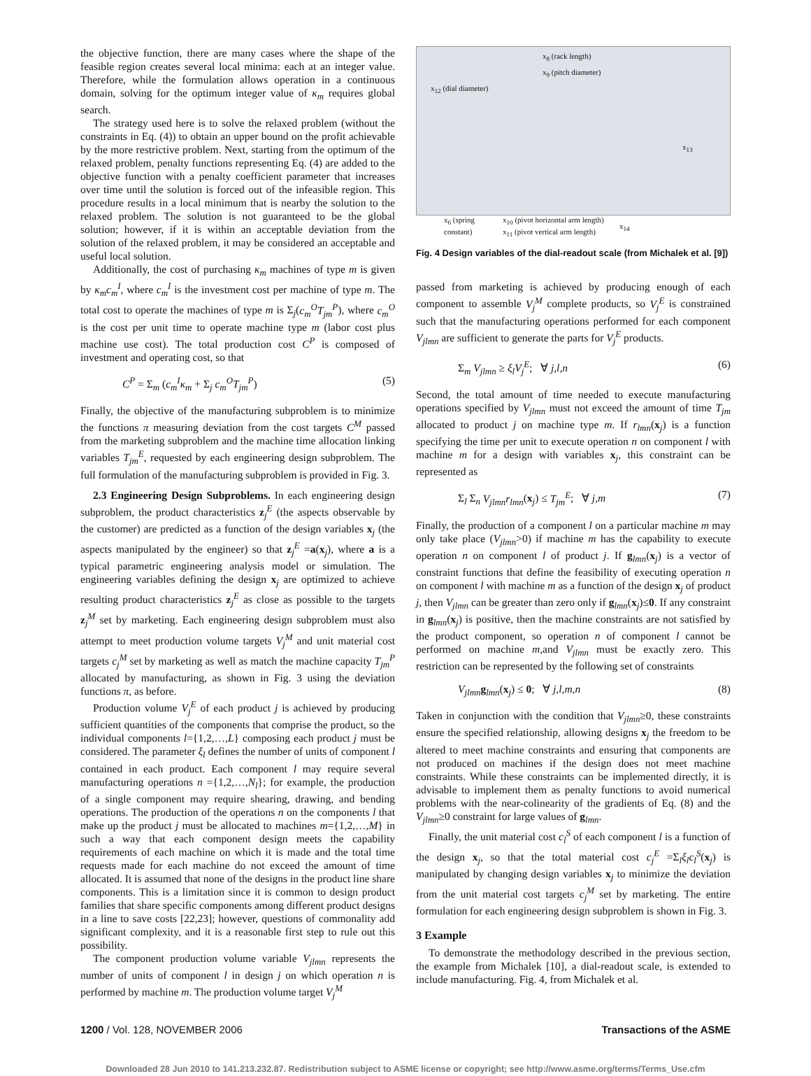the objective function, there are many cases where the shape of the feasible region creates several local minima: each at an integer value. Therefore, while the formulation allows operation in a continuous domain, solving for the optimum integer value of κ<sub>m</sub> requires global search.
The strategy used here is to solve the relaxed problem (without the constraints in Eq. (4)) to obtain an upper bound on the profit achievable by the more restrictive problem. Next, starting from the optimum of the relaxed problem, penalty functions representing Eq. (4) are added to the objective function with a penalty coefficient parameter that increases over time until the solution is forced out of the infeasible region. This procedure results in a local minimum that is nearby the solution to the relaxed problem. The solution is not guaranteed to be the global solution; however, if it is within an acceptable deviation from the solution of the relaxed problem, it may be considered an acceptable and useful local solution.
Additionally, the cost of purchasing κ<sub>m</sub> machines of type m is given by κ<sub>m</sub>c<sub>m</sub><sup>I</sup>, where c<sub>m</sub><sup>I</sup> is the investment cost per machine of type m. The total cost to operate the machines of type m is Σ<sub>j</sub>(c<sub>m</sub><sup>O</sup>T<sub>jm</sub><sup>P</sup>), where c<sub>m</sub><sup>O</sup> is the cost per unit time to operate machine type m (labor cost plus machine use cost). The total production cost C<sup>P</sup> is composed of investment and operating cost, so that
C<sup>P</sup> = Σ<sub>m</sub> (c<sub>m</sub><sup>I</sup>κ<sub>m</sub> + Σ<sub>j</sub> c<sub>m</sub><sup>O</sup>T<sub>jm</sub><sup>P</sup>) (5)
Finally, the objective of the manufacturing subproblem is to minimize the functions π measuring deviation from the cost targets C<sup>M</sup> passed from the marketing subproblem and the machine time allocation linking variables T<sub>jm</sub><sup>E</sup>, requested by each engineering design subproblem. The full formulation of the manufacturing subproblem is provided in Fig. 3.
2.3 Engineering Design Subproblems. In each engineering design subproblem, the product characteristics z<sub>j</sub><sup>E</sup> (the aspects observable by the customer) are predicted as a function of the design variables x<sub>j</sub> (the aspects manipulated by the engineer) so that z<sub>j</sub><sup>E</sup> =a(x<sub>j</sub>), where a is a typical parametric engineering analysis model or simulation. The engineering variables defining the design x<sub>j</sub> are optimized to achieve resulting product characteristics z<sub>j</sub><sup>E</sup> as close as possible to the targets z<sub>j</sub><sup>M</sup> set by marketing. Each engineering design subproblem must also attempt to meet production volume targets V<sub>j</sub><sup>M</sup> and unit material cost targets c<sub>j</sub><sup>M</sup> set by marketing as well as match the machine capacity T<sub>jm</sub><sup>P</sup> allocated by manufacturing, as shown in Fig. 3 using the deviation functions π, as before.
Production volume V<sub>j</sub><sup>E</sup> of each product j is achieved by producing sufficient quantities of the components that comprise the product, so the individual components l={1,2,…,L} composing each product j must be considered. The parameter ξ<sub>l</sub> defines the number of units of component l contained in each product. Each component l may require several manufacturing operations n ={1,2,…,N<sub>l</sub>}; for example, the production of a single component may require shearing, drawing, and bending operations. The production of the operations n on the components l that make up the product j must be allocated to machines m={1,2,…,M} in such a way that each component design meets the capability requirements of each machine on which it is made and the total time requests made for each machine do not exceed the amount of time allocated. It is assumed that none of the designs in the product line share components. This is a limitation since it is common to design product families that share specific components among different product designs in a line to save costs [22,23]; however, questions of commonality add significant complexity, and it is a reasonable first step to rule out this possibility.
The component production volume variable V<sub>jlmn</sub> represents the number of units of component l in design j on which operation n is performed by machine m. The production volume target V<sub>j</sub><sup>M</sup>
x<sub>8</sub> (rack length)
x<sub>9</sub> (pitch diameter)
x<sub>12</sub> (dial diameter)
x<sub>13</sub>
x<sub>14</sub>
x<sub>6</sub> (spring
constant) x<sub>10</sub> (pivot horizontal arm length)
x<sub>11</sub> (pivot vertical arm length)
Fig. 4 Design variables of the dial-readout scale (from Michalek et al. [9])
passed from marketing is achieved by producing enough of each component to assemble V<sub>j</sub><sup>M</sup> complete products, so V<sub>j</sub><sup>E</sup> is constrained such that the manufacturing operations performed for each component V<sub>jlmn</sub> are sufficient to generate the parts for V<sub>j</sub><sup>E</sup> products.
Σ<sub>m</sub> V<sub>jlmn</sub> ≥ ξ<sub>l</sub>V<sub>j</sub><sup>E</sup>; ∀ j,l,n (6)
Second, the total amount of time needed to execute manufacturing operations specified by V<sub>jlmn</sub> must not exceed the amount of time T<sub>jm</sub> allocated to product j on machine type m. If r<sub>lmn</sub>(x<sub>j</sub>) is a function specifying the time per unit to execute operation n on component l with machine m for a design with variables x<sub>j</sub>, this constraint can be represented as
Σ<sub>l</sub> Σ<sub>n</sub> V<sub>jlmn</sub>r<sub>lmn</sub>(x<sub>j</sub>) ≤ T<sub>jm</sub><sup>E</sup>; ∀ j,m (7)
Finally, the production of a component l on a particular machine m may only take place (V<sub>jlmn</sub>>0) if machine m has the capability to execute operation n on component l of product j. If g<sub>lmn</sub>(x<sub>j</sub>) is a vector of constraint functions that define the feasibility of executing operation n on component l with machine m as a function of the design x<sub>j</sub> of product j, then V<sub>jlmn</sub> can be greater than zero only if g<sub>lmn</sub>(x<sub>j</sub>)≤0. If any constraint in g<sub>lmn</sub>(x<sub>j</sub>) is positive, then the machine constraints are not satisfied by the product component, so operation n of component l cannot be performed on machine m,and V<sub>jlmn</sub> must be exactly zero. This restriction can be represented by the following set of constraints
V<sub>jlmn</sub> g<sub>lmn</sub>(x<sub>j</sub>) ≤ 0; ∀ j,l,m,n (8)
Taken in conjunction with the condition that V<sub>jlmn</sub>≥0, these constraints ensure the specified relationship, allowing designs x<sub>j</sub> the freedom to be altered to meet machine constraints and ensuring that components are not produced on machines if the design does not meet machine constraints. While these constraints can be implemented directly, it is advisable to implement them as penalty functions to avoid numerical problems with the near-colinearity of the gradients of Eq. (8) and the V<sub>jlmn</sub>≥0 constraint for large values of g<sub>lmn</sub>.
Finally, the unit material cost c<sub>l</sub><sup>S</sup> of each component l is a function of the design x<sub>j</sub>, so that the total material cost c<sub>j</sub><sup>E</sup> =Σ<sub>l</sub>ξ<sub>l</sub>c<sub>l</sub><sup>S</sup>(x<sub>j</sub>) is manipulated by changing design variables x<sub>j</sub> to minimize the deviation from the unit material cost targets c<sub>j</sub><sup>M</sup> set by marketing. The entire formulation for each engineering design subproblem is shown in Fig. 3.
3 Example
To demonstrate the methodology described in the previous section, the example from Michalek [10], a dial-readout scale, is extended to include manufacturing. Fig. 4, from Michalek et al.
1200 / Vol. 128, NOVEMBER 2006 Transactions of the ASME
Downloaded 28 Jun 2010 to 141.213.232.87. Redistribution subject to ASME license or copyright; see http://www.asme.org/terms/Terms_Use.cfm